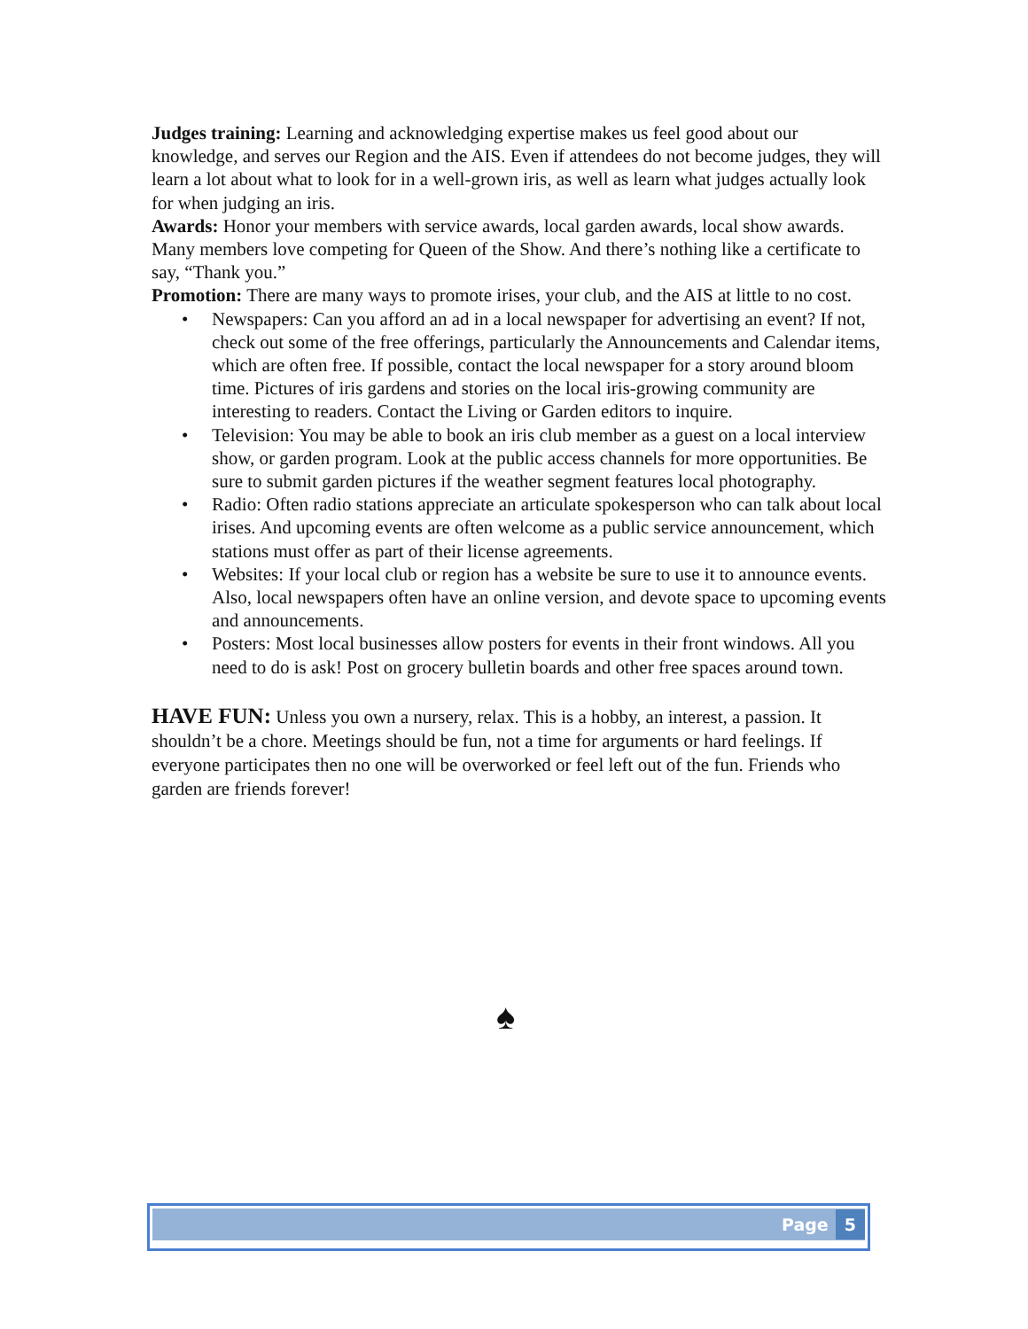Judges training: Learning and acknowledging expertise makes us feel good about our knowledge, and serves our Region and the AIS. Even if attendees do not become judges, they will learn a lot about what to look for in a well-grown iris, as well as learn what judges actually look for when judging an iris.
Awards: Honor your members with service awards, local garden awards, local show awards. Many members love competing for Queen of the Show. And there’s nothing like a certificate to say, “Thank you.”
Promotion: There are many ways to promote irises, your club, and the AIS at little to no cost.
• Newspapers: Can you afford an ad in a local newspaper for advertising an event? If not, check out some of the free offerings, particularly the Announcements and Calendar items, which are often free. If possible, contact the local newspaper for a story around bloom time. Pictures of iris gardens and stories on the local iris-growing community are interesting to readers. Contact the Living or Garden editors to inquire.
• Television: You may be able to book an iris club member as a guest on a local interview show, or garden program. Look at the public access channels for more opportunities. Be sure to submit garden pictures if the weather segment features local photography.
• Radio: Often radio stations appreciate an articulate spokesperson who can talk about local irises. And upcoming events are often welcome as a public service announcement, which stations must offer as part of their license agreements.
• Websites: If your local club or region has a website be sure to use it to announce events. Also, local newspapers often have an online version, and devote space to upcoming events and announcements.
• Posters: Most local businesses allow posters for events in their front windows. All you need to do is ask! Post on grocery bulletin boards and other free spaces around town.
HAVE FUN: Unless you own a nursery, relax. This is a hobby, an interest, a passion. It shouldn’t be a chore. Meetings should be fun, not a time for arguments or hard feelings. If everyone participates then no one will be overworked or feel left out of the fun. Friends who garden are friends forever!
♠
Page 5